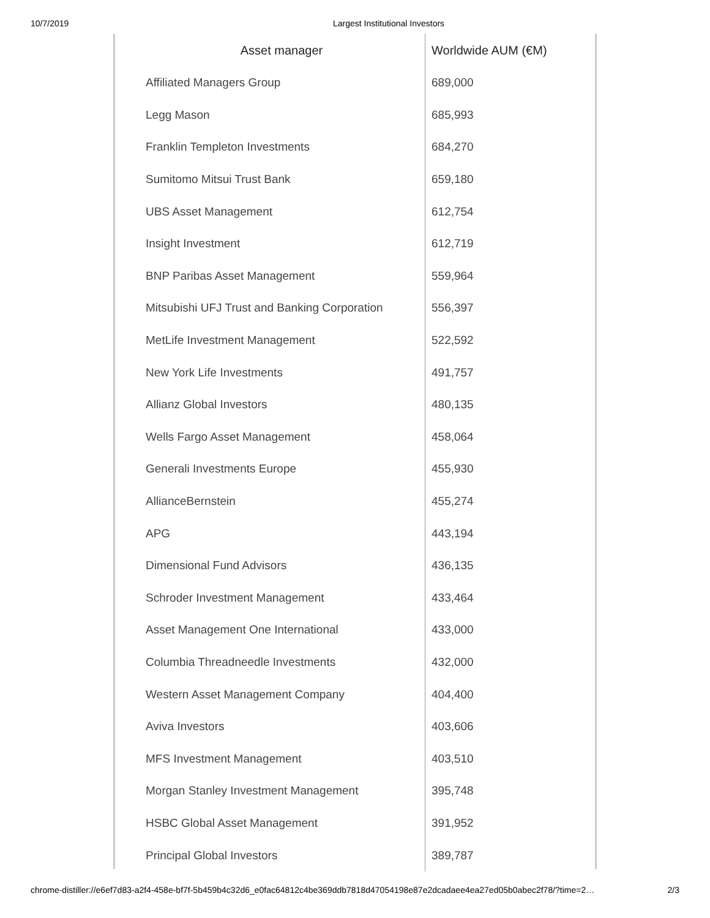10/7/2019 Largest Institutional Investors
| Asset manager | Worldwide AUM (€M) |
| --- | --- |
| Affiliated Managers Group | 689,000 |
| Legg Mason | 685,993 |
| Franklin Templeton Investments | 684,270 |
| Sumitomo Mitsui Trust Bank | 659,180 |
| UBS Asset Management | 612,754 |
| Insight Investment | 612,719 |
| BNP Paribas Asset Management | 559,964 |
| Mitsubishi UFJ Trust and Banking Corporation | 556,397 |
| MetLife Investment Management | 522,592 |
| New York Life Investments | 491,757 |
| Allianz Global Investors | 480,135 |
| Wells Fargo Asset Management | 458,064 |
| Generali Investments Europe | 455,930 |
| AllianceBernstein | 455,274 |
| APG | 443,194 |
| Dimensional Fund Advisors | 436,135 |
| Schroder Investment Management | 433,464 |
| Asset Management One International | 433,000 |
| Columbia Threadneedle Investments | 432,000 |
| Western Asset Management Company | 404,400 |
| Aviva Investors | 403,606 |
| MFS Investment Management | 403,510 |
| Morgan Stanley Investment Management | 395,748 |
| HSBC Global Asset Management | 391,952 |
| Principal Global Investors | 389,787 |
chrome-distiller://e6ef7d83-a2f4-458e-bf7f-5b459b4c32d6_e0fac64812c4be369ddb7818d47054198e87e2dcadaee4ea27ed05b0abec2f78/?time=2… 2/3